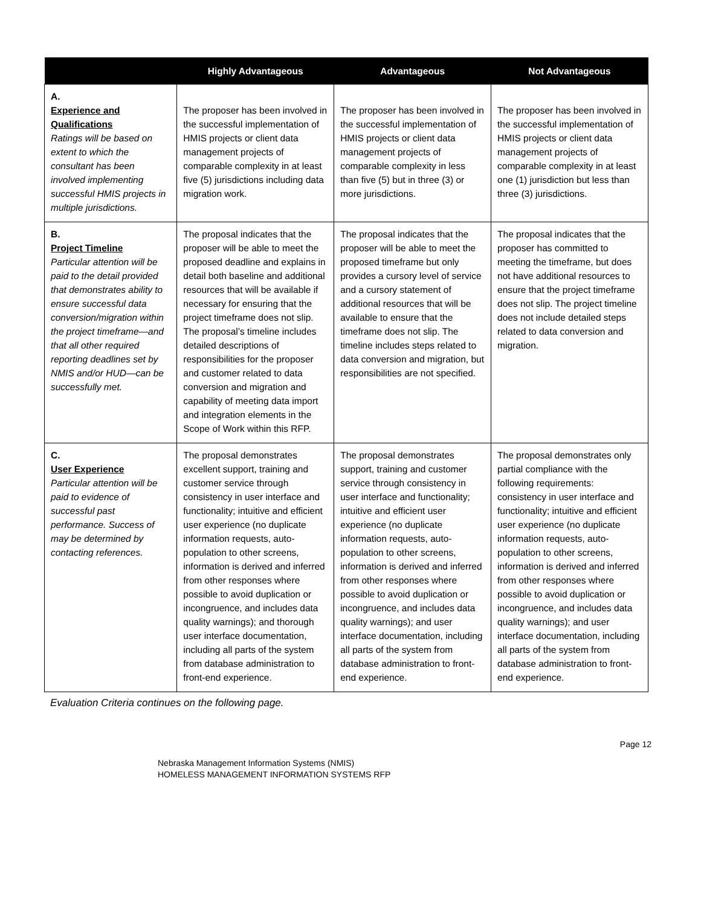| | Highly Advantageous | Advantageous | Not Advantageous |
| --- | --- | --- | --- |
| A. Experience and Qualifications Ratings will be based on extent to which the consultant has been involved implementing successful HMIS projects in multiple jurisdictions. | The proposer has been involved in the successful implementation of HMIS projects or client data management projects of comparable complexity in at least five (5) jurisdictions including data migration work. | The proposer has been involved in the successful implementation of HMIS projects or client data management projects of comparable complexity in less than five (5) but in three (3) or more jurisdictions. | The proposer has been involved in the successful implementation of HMIS projects or client data management projects of comparable complexity in at least one (1) jurisdiction but less than three (3) jurisdictions. |
| B. Project Timeline Particular attention will be paid to the detail provided that demonstrates ability to ensure successful data conversion/migration within the project timeframe—and that all other required reporting deadlines set by NMIS and/or HUD—can be successfully met. | The proposal indicates that the proposer will be able to meet the proposed deadline and explains in detail both baseline and additional resources that will be available if necessary for ensuring that the project timeframe does not slip. The proposal’s timeline includes detailed descriptions of responsibilities for the proposer and customer related to data conversion and migration and capability of meeting data import and integration elements in the Scope of Work within this RFP. | The proposal indicates that the proposer will be able to meet the proposed timeframe but only provides a cursory level of service and a cursory statement of additional resources that will be available to ensure that the timeframe does not slip. The timeline includes steps related to data conversion and migration, but responsibilities are not specified. | The proposal indicates that the proposer has committed to meeting the timeframe, but does not have additional resources to ensure that the project timeframe does not slip. The project timeline does not include detailed steps related to data conversion and migration. |
| C. User Experience Particular attention will be paid to evidence of successful past performance. Success of may be determined by contacting references. | The proposal demonstrates excellent support, training and customer service through consistency in user interface and functionality; intuitive and efficient user experience (no duplicate information requests, auto-population to other screens, information is derived and inferred from other responses where possible to avoid duplication or incongruence, and includes data quality warnings); and thorough user interface documentation, including all parts of the system from database administration to front-end experience. | The proposal demonstrates support, training and customer service through consistency in user interface and functionality; intuitive and efficient user experience (no duplicate information requests, auto-population to other screens, information is derived and inferred from other responses where possible to avoid duplication or incongruence, and includes data quality warnings); and user interface documentation, including all parts of the system from database administration to front-end experience. | The proposal demonstrates only partial compliance with the following requirements: consistency in user interface and functionality; intuitive and efficient user experience (no duplicate information requests, auto-population to other screens, information is derived and inferred from other responses where possible to avoid duplication or incongruence, and includes data quality warnings); and user interface documentation, including all parts of the system from database administration to front-end experience. |
Evaluation Criteria continues on the following page.
Page 12
Nebraska Management Information Systems (NMIS)
HOMELESS MANAGEMENT INFORMATION SYSTEMS RFP